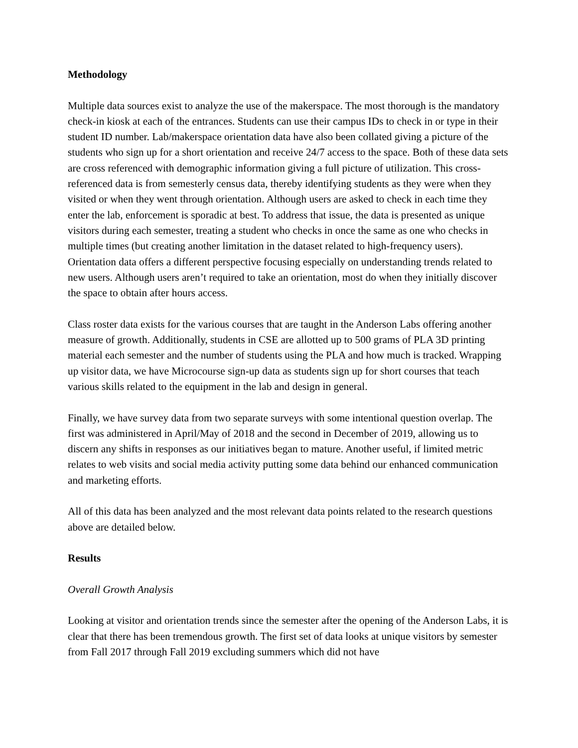Methodology
Multiple data sources exist to analyze the use of the makerspace. The most thorough is the mandatory check-in kiosk at each of the entrances. Students can use their campus IDs to check in or type in their student ID number. Lab/makerspace orientation data have also been collated giving a picture of the students who sign up for a short orientation and receive 24/7 access to the space. Both of these data sets are cross referenced with demographic information giving a full picture of utilization. This cross-referenced data is from semesterly census data, thereby identifying students as they were when they visited or when they went through orientation. Although users are asked to check in each time they enter the lab, enforcement is sporadic at best. To address that issue, the data is presented as unique visitors during each semester, treating a student who checks in once the same as one who checks in multiple times (but creating another limitation in the dataset related to high-frequency users). Orientation data offers a different perspective focusing especially on understanding trends related to new users. Although users aren’t required to take an orientation, most do when they initially discover the space to obtain after hours access.
Class roster data exists for the various courses that are taught in the Anderson Labs offering another measure of growth. Additionally, students in CSE are allotted up to 500 grams of PLA 3D printing material each semester and the number of students using the PLA and how much is tracked. Wrapping up visitor data, we have Microcourse sign-up data as students sign up for short courses that teach various skills related to the equipment in the lab and design in general.
Finally, we have survey data from two separate surveys with some intentional question overlap. The first was administered in April/May of 2018 and the second in December of 2019, allowing us to discern any shifts in responses as our initiatives began to mature. Another useful, if limited metric relates to web visits and social media activity putting some data behind our enhanced communication and marketing efforts.
All of this data has been analyzed and the most relevant data points related to the research questions above are detailed below.
Results
Overall Growth Analysis
Looking at visitor and orientation trends since the semester after the opening of the Anderson Labs, it is clear that there has been tremendous growth. The first set of data looks at unique visitors by semester from Fall 2017 through Fall 2019 excluding summers which did not have